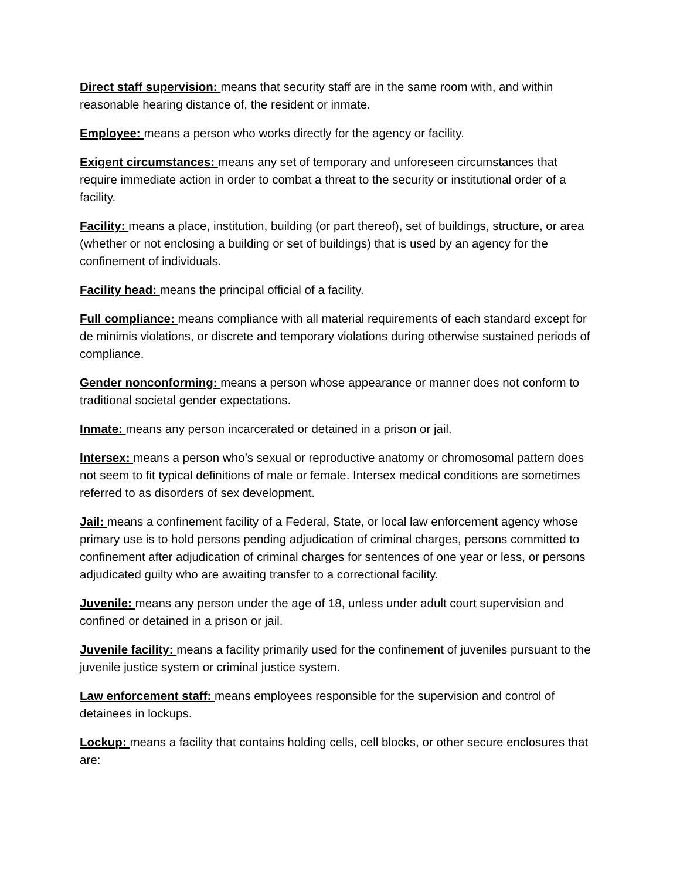Direct staff supervision: means that security staff are in the same room with, and within reasonable hearing distance of, the resident or inmate.
Employee: means a person who works directly for the agency or facility.
Exigent circumstances: means any set of temporary and unforeseen circumstances that require immediate action in order to combat a threat to the security or institutional order of a facility.
Facility: means a place, institution, building (or part thereof), set of buildings, structure, or area (whether or not enclosing a building or set of buildings) that is used by an agency for the confinement of individuals.
Facility head: means the principal official of a facility.
Full compliance: means compliance with all material requirements of each standard except for de minimis violations, or discrete and temporary violations during otherwise sustained periods of compliance.
Gender nonconforming: means a person whose appearance or manner does not conform to traditional societal gender expectations.
Inmate: means any person incarcerated or detained in a prison or jail.
Intersex: means a person who’s sexual or reproductive anatomy or chromosomal pattern does not seem to fit typical definitions of male or female. Intersex medical conditions are sometimes referred to as disorders of sex development.
Jail: means a confinement facility of a Federal, State, or local law enforcement agency whose primary use is to hold persons pending adjudication of criminal charges, persons committed to confinement after adjudication of criminal charges for sentences of one year or less, or persons adjudicated guilty who are awaiting transfer to a correctional facility.
Juvenile: means any person under the age of 18, unless under adult court supervision and confined or detained in a prison or jail.
Juvenile facility: means a facility primarily used for the confinement of juveniles pursuant to the juvenile justice system or criminal justice system.
Law enforcement staff: means employees responsible for the supervision and control of detainees in lockups.
Lockup: means a facility that contains holding cells, cell blocks, or other secure enclosures that are: